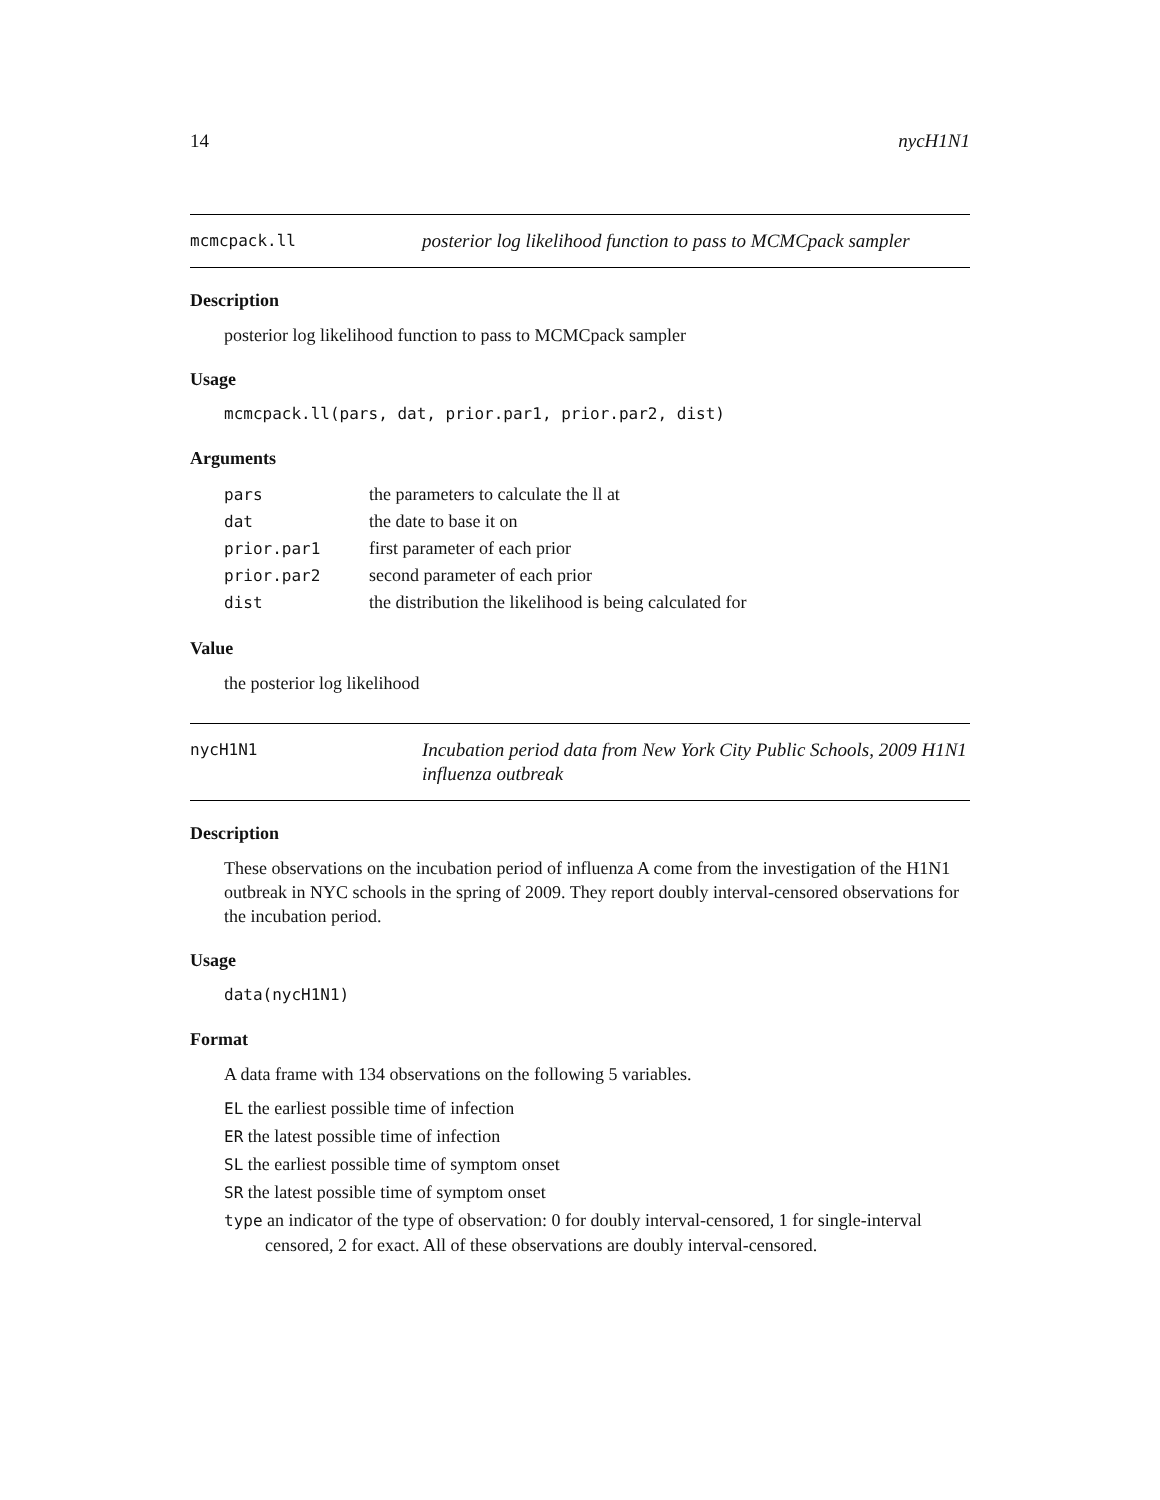14 nycH1N1
mcmcpack.ll
posterior log likelihood function to pass to MCMCpack sampler
Description
posterior log likelihood function to pass to MCMCpack sampler
Usage
mcmcpack.ll(pars, dat, prior.par1, prior.par2, dist)
Arguments
| pars | the parameters to calculate the ll at |
| dat | the date to base it on |
| prior.par1 | first parameter of each prior |
| prior.par2 | second parameter of each prior |
| dist | the distribution the likelihood is being calculated for |
Value
the posterior log likelihood
nycH1N1
Incubation period data from New York City Public Schools, 2009 H1N1 influenza outbreak
Description
These observations on the incubation period of influenza A come from the investigation of the H1N1 outbreak in NYC schools in the spring of 2009. They report doubly interval-censored observations for the incubation period.
Usage
data(nycH1N1)
Format
A data frame with 134 observations on the following 5 variables.
EL the earliest possible time of infection
ER the latest possible time of infection
SL the earliest possible time of symptom onset
SR the latest possible time of symptom onset
type an indicator of the type of observation: 0 for doubly interval-censored, 1 for single-interval censored, 2 for exact. All of these observations are doubly interval-censored.